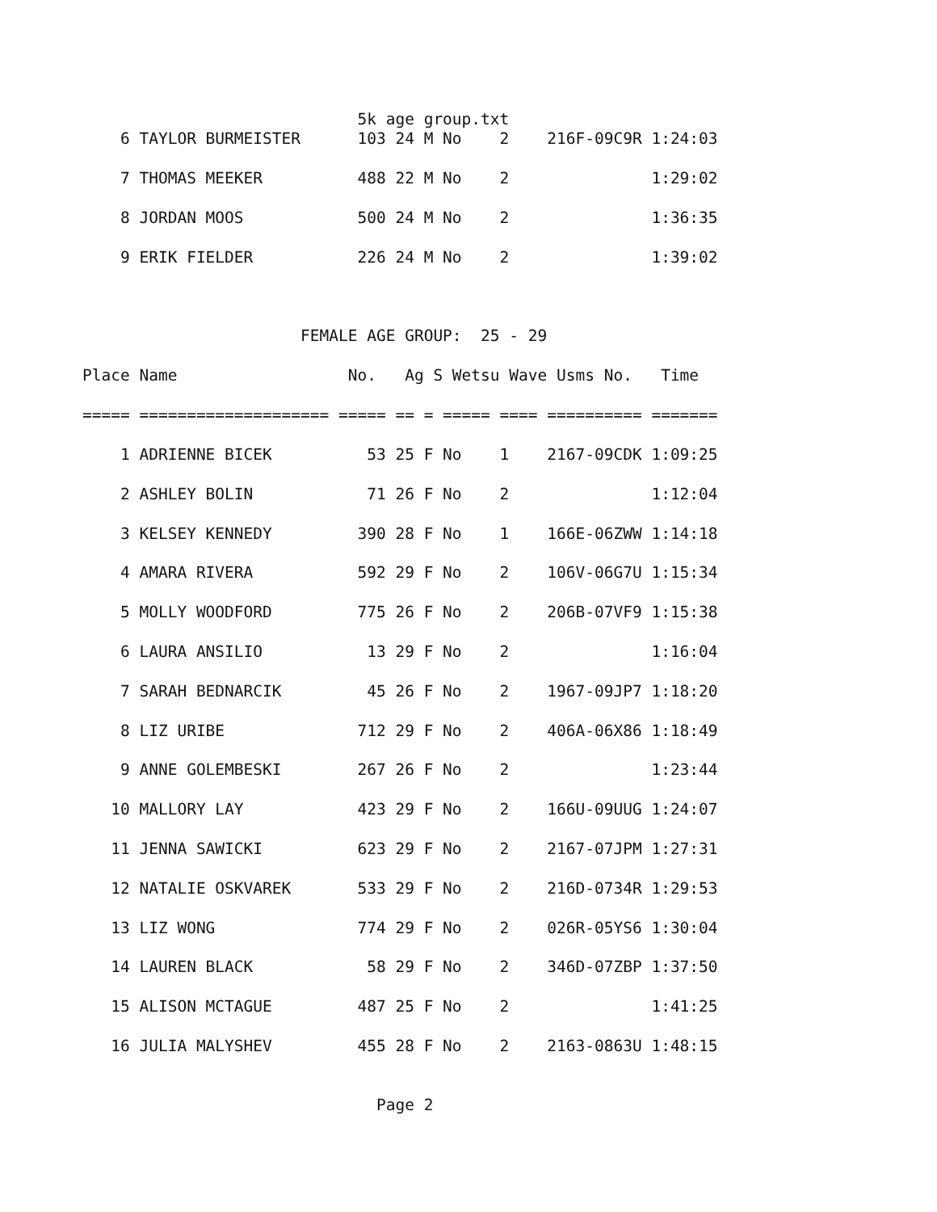5k age group.txt
    6 TAYLOR BURMEISTER      103 24 M No    2    216F-09C9R 1:24:03

    7 THOMAS MEEKER          488 22 M No    2               1:29:02

    8 JORDAN MOOS            500 24 M No    2               1:36:35

    9 ERIK FIELDER           226 24 M No    2               1:39:02



                       FEMALE AGE GROUP:  25 - 29

Place Name                  No.   Ag S Wetsu Wave Usms No.   Time

===== ==================== ===== == = ===== ==== ========== =======

    1 ADRIENNE BICEK          53 25 F No    1    2167-09CDK 1:09:25

    2 ASHLEY BOLIN            71 26 F No    2               1:12:04

    3 KELSEY KENNEDY         390 28 F No    1    166E-06ZWW 1:14:18

    4 AMARA RIVERA           592 29 F No    2    106V-06G7U 1:15:34

    5 MOLLY WOODFORD         775 26 F No    2    206B-07VF9 1:15:38

    6 LAURA ANSILIO           13 29 F No    2               1:16:04

    7 SARAH BEDNARCIK         45 26 F No    2    1967-09JP7 1:18:20

    8 LIZ URIBE              712 29 F No    2    406A-06X86 1:18:49

    9 ANNE GOLEMBESKI        267 26 F No    2               1:23:44

   10 MALLORY LAY            423 29 F No    2    166U-09UUG 1:24:07

   11 JENNA SAWICKI          623 29 F No    2    2167-07JPM 1:27:31

   12 NATALIE OSKVAREK       533 29 F No    2    216D-0734R 1:29:53

   13 LIZ WONG               774 29 F No    2    026R-05YS6 1:30:04

   14 LAUREN BLACK            58 29 F No    2    346D-07ZBP 1:37:50

   15 ALISON MCTAGUE         487 25 F No    2               1:41:25

   16 JULIA MALYSHEV         455 28 F No    2    2163-0863U 1:48:15


                               Page 2